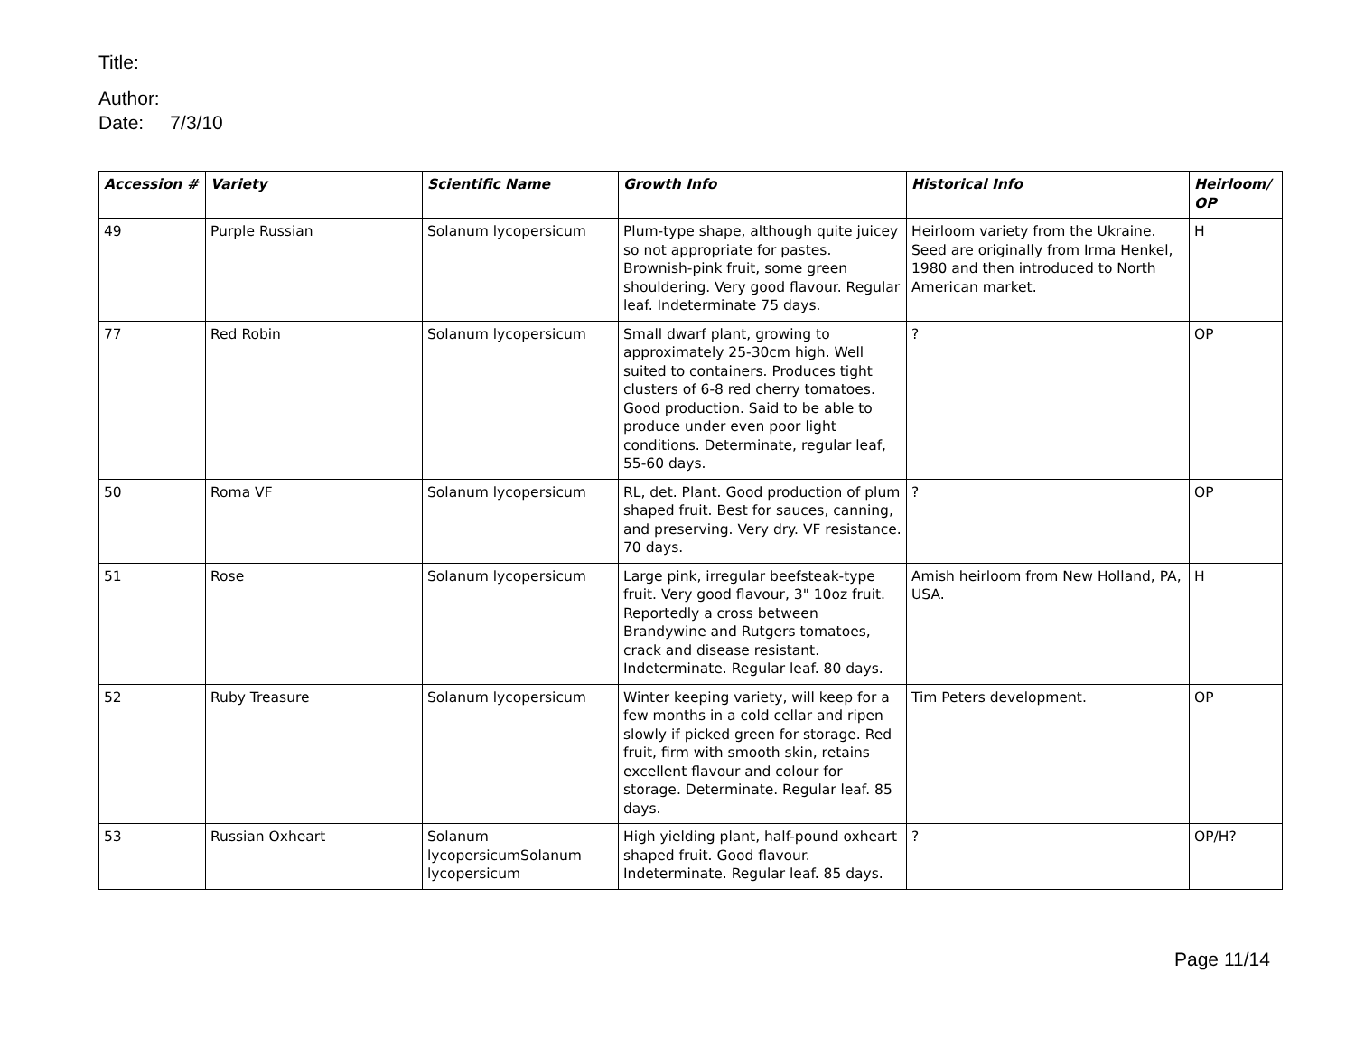Title:
Author:
Date: 7/3/10
| Accession # | Variety | Scientific Name | Growth Info | Historical Info | Heirloom/ OP |
| --- | --- | --- | --- | --- | --- |
| 49 | Purple Russian | Solanum lycopersicum | Plum-type shape, although quite juicey so not appropriate for pastes. Brownish-pink fruit, some green shouldering. Very good flavour. Regular leaf. Indeterminate 75 days. | Heirloom variety from the Ukraine. Seed are originally from Irma Henkel, 1980 and then introduced to North American market. | H |
| 77 | Red Robin | Solanum lycopersicum | Small dwarf plant, growing to approximately 25-30cm high. Well suited to containers. Produces tight clusters of 6-8 red cherry tomatoes. Good production. Said to be able to produce under even poor light conditions. Determinate, regular leaf, 55-60 days. | ? | OP |
| 50 | Roma VF | Solanum lycopersicum | RL, det. Plant. Good production of plum shaped fruit. Best for sauces, canning, and preserving. Very dry. VF resistance. 70 days. | ? | OP |
| 51 | Rose | Solanum lycopersicum | Large pink, irregular beefsteak-type fruit. Very good flavour, 3" 10oz fruit. Reportedly a cross between Brandywine and Rutgers tomatoes, crack and disease resistant. Indeterminate. Regular leaf. 80 days. | Amish heirloom from New Holland, PA, USA. | H |
| 52 | Ruby Treasure | Solanum lycopersicum | Winter keeping variety, will keep for a few months in a cold cellar and ripen slowly if picked green for storage. Red fruit, firm with smooth skin, retains excellent flavour and colour for storage. Determinate. Regular leaf. 85 days. | Tim Peters development. | OP |
| 53 | Russian Oxheart | Solanum lycopersicumSolanum lycopersicum | High yielding plant, half-pound oxheart shaped fruit. Good flavour. Indeterminate. Regular leaf. 85 days. | ? | OP/H? |
Page 11/14